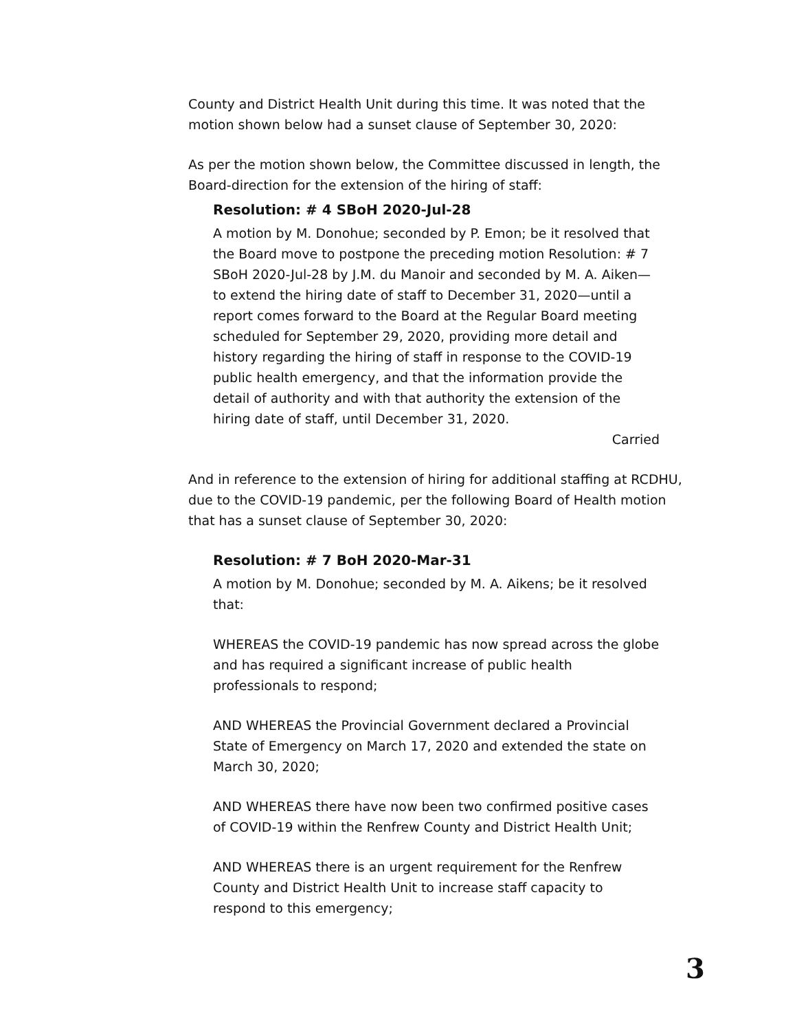County and District Health Unit during this time. It was noted that the motion shown below had a sunset clause of September 30, 2020:
As per the motion shown below, the Committee discussed in length, the Board-direction for the extension of the hiring of staff:
Resolution: # 4 SBoH 2020-Jul-28
A motion by M. Donohue; seconded by P. Emon; be it resolved that the Board move to postpone the preceding motion Resolution: # 7 SBoH 2020-Jul-28 by J.M. du Manoir and seconded by M. A. Aiken—to extend the hiring date of staff to December 31, 2020—until a report comes forward to the Board at the Regular Board meeting scheduled for September 29, 2020, providing more detail and history regarding the hiring of staff in response to the COVID-19 public health emergency, and that the information provide the detail of authority and with that authority the extension of the hiring date of staff, until December 31, 2020.
Carried
And in reference to the extension of hiring for additional staffing at RCDHU, due to the COVID-19 pandemic, per the following Board of Health motion that has a sunset clause of September 30, 2020:
Resolution: # 7 BoH 2020-Mar-31
A motion by M. Donohue; seconded by M. A. Aikens; be it resolved that:
WHEREAS the COVID-19 pandemic has now spread across the globe and has required a significant increase of public health professionals to respond;
AND WHEREAS the Provincial Government declared a Provincial State of Emergency on March 17, 2020 and extended the state on March 30, 2020;
AND WHEREAS there have now been two confirmed positive cases of COVID-19 within the Renfrew County and District Health Unit;
AND WHEREAS there is an urgent requirement for the Renfrew County and District Health Unit to increase staff capacity to respond to this emergency;
3